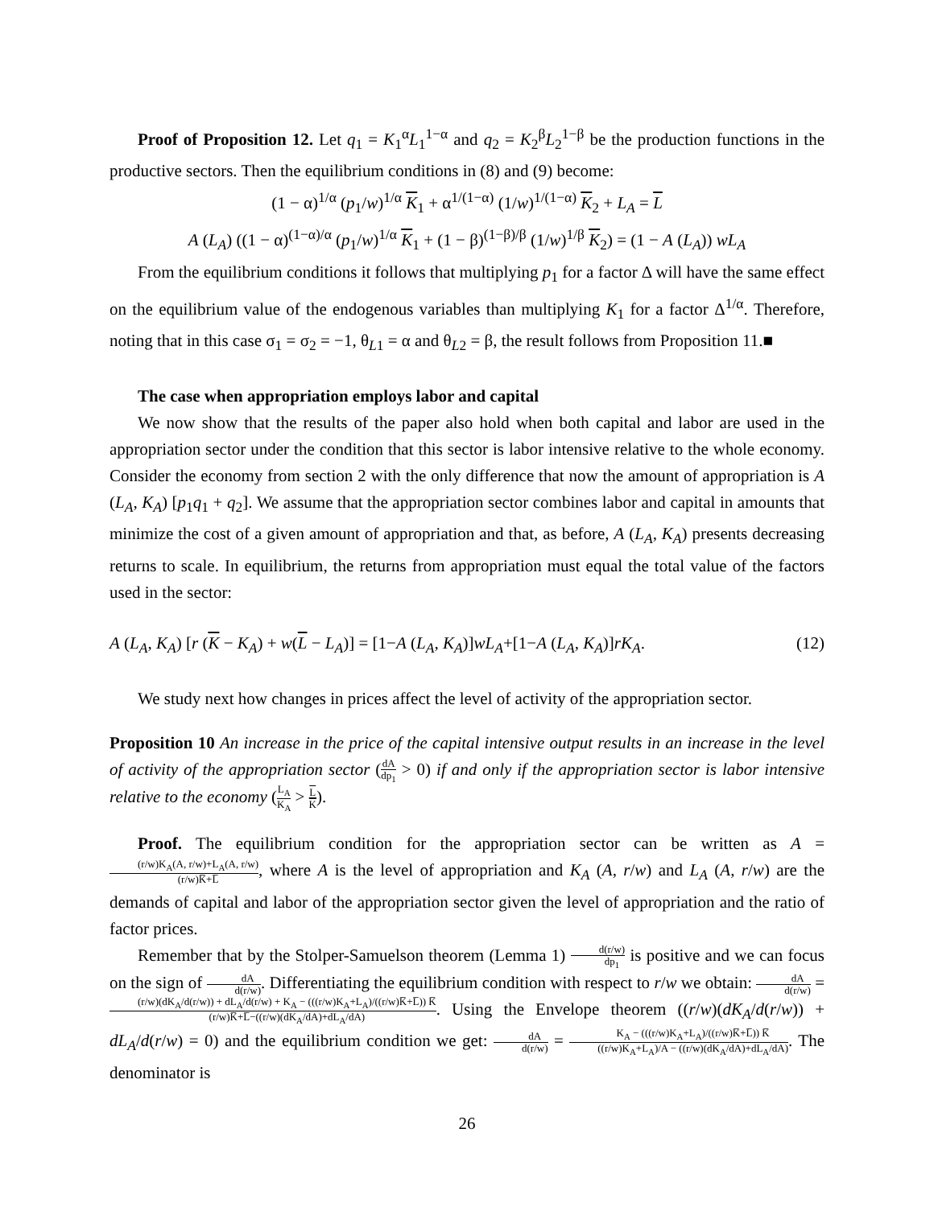Proof of Proposition 12. Let q<sub>1</sub> = K<sub>1</sub><sup>α</sup>L<sub>1</sub><sup>1−α</sup> and q<sub>2</sub> = K<sub>2</sub><sup>β</sup>L<sub>2</sub><sup>1−β</sup> be the production functions in the productive sectors. Then the equilibrium conditions in (8) and (9) become:
(1 − α)<sup>1/α</sup> (p<sub>1</sub>/w)<sup>1/α</sup> K<sub>1</sub> + α<sup>1/(1−α)</sup> (1/w)<sup>1/(1−α)</sup> K<sub>2</sub> + L<sub>A</sub> = L
A (L<sub>A</sub>) ((1 − α)<sup>(1−α)/α</sup> (p<sub>1</sub>/w)<sup>1/α</sup> K<sub>1</sub> + (1 − β)<sup>(1−β)/β</sup> (1/w)<sup>1/β</sup> K<sub>2</sub>) = (1 − A (L<sub>A</sub>)) wL<sub>A</sub>
From the equilibrium conditions it follows that multiplying p<sub>1</sub> for a factor Δ will have the same effect on the equilibrium value of the endogenous variables than multiplying K<sub>1</sub> for a factor Δ<sup>1/α</sup>. Therefore, noting that in this case σ<sub>1</sub> = σ<sub>2</sub> = −1, θ<sub>L1</sub> = α and θ<sub>L2</sub> = β, the result follows from Proposition 11.■
The case when appropriation employs labor and capital
We now show that the results of the paper also hold when both capital and labor are used in the appropriation sector under the condition that this sector is labor intensive relative to the whole economy. Consider the economy from section 2 with the only difference that now the amount of appropriation is A (L<sub>A</sub>, K<sub>A</sub>) [p<sub>1</sub>q<sub>1</sub> + q<sub>2</sub>]. We assume that the appropriation sector combines labor and capital in amounts that minimize the cost of a given amount of appropriation and that, as before, A (L<sub>A</sub>, K<sub>A</sub>) presents decreasing returns to scale. In equilibrium, the returns from appropriation must equal the total value of the factors used in the sector:
A (L<sub>A</sub>, K<sub>A</sub>) [r (K − K<sub>A</sub>) + w(L − L<sub>A</sub>)] = [1−A (L<sub>A</sub>, K<sub>A</sub>)]wL<sub>A</sub>+[1−A (L<sub>A</sub>, K<sub>A</sub>)]rK<sub>A</sub>. (12)
We study next how changes in prices affect the level of activity of the appropriation sector.
Proposition 10 An increase in the price of the capital intensive output results in an increase in the level of activity of the appropriation sector (dA dp<sub>1</sub> > 0) if and only if the appropriation sector is labor intensive relative to the economy (L<sub>A</sub> K<sub>A</sub> > L K).
Proof. The equilibrium condition for the appropriation sector can be written as A = (r/w)K<sub>A</sub>(A, r/w)+L<sub>A</sub>(A, r/w) (r/w)K̅+L̅, where A is the level of appropriation and K<sub>A</sub> (A, r/w) and L<sub>A</sub> (A, r/w) are the demands of capital and labor of the appropriation sector given the level of appropriation and the ratio of factor prices.
Remember that by the Stolper-Samuelson theorem (Lemma 1) d(r/w) dp<sub>1</sub> is positive and we can focus on the sign of dA d(r/w). Differentiating the equilibrium condition with respect to r/w we obtain: dA d(r/w) = (r/w)(dK<sub>A</sub>/d(r/w)) + dL<sub>A</sub>/d(r/w) + K<sub>A</sub> − (((r/w)K<sub>A</sub>+L<sub>A</sub>)/((r/w)K̅+L̅)) K̅ (r/w)K̅+L̅−((r/w)(dK<sub>A</sub>/dA)+dL<sub>A</sub>/dA). Using the Envelope theorem ((r/w)(dK<sub>A</sub>/d(r/w)) + dL<sub>A</sub>/d(r/w) = 0) and the equilibrium condition we get: dA d(r/w) = K<sub>A</sub> − (((r/w)K<sub>A</sub>+L<sub>A</sub>)/((r/w)K̅+L̅)) K̅ ((r/w)K<sub>A</sub>+L<sub>A</sub>)/A − ((r/w)(dK<sub>A</sub>/dA)+dL<sub>A</sub>/dA). The denominator is
26